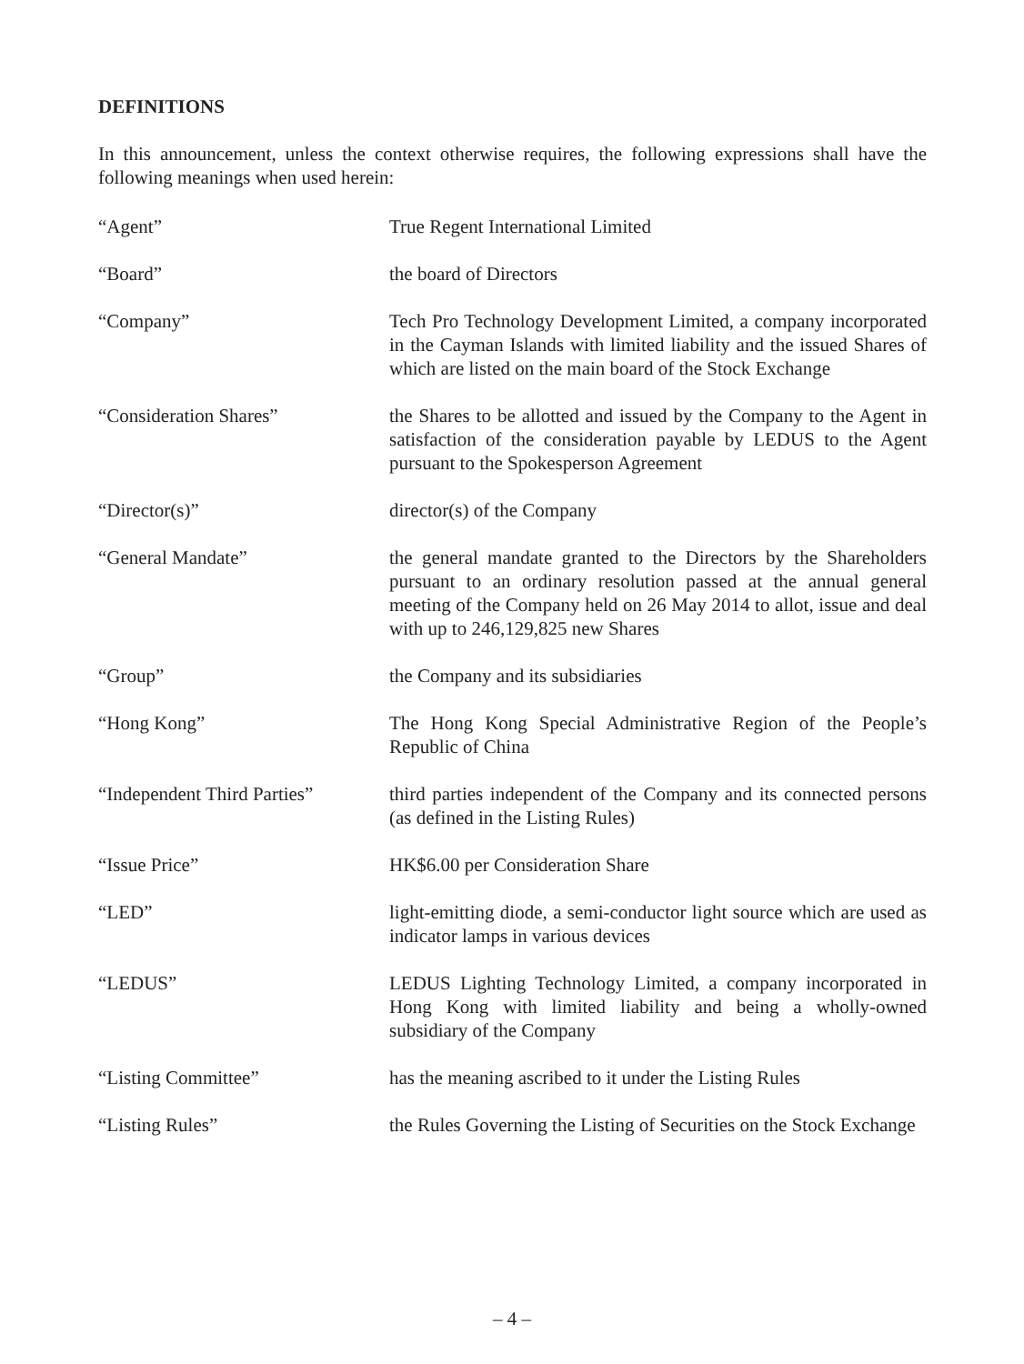DEFINITIONS
In this announcement, unless the context otherwise requires, the following expressions shall have the following meanings when used herein:
| “Agent” | True Regent International Limited |
| “Board” | the board of Directors |
| “Company” | Tech Pro Technology Development Limited, a company incorporated in the Cayman Islands with limited liability and the issued Shares of which are listed on the main board of the Stock Exchange |
| “Consideration Shares” | the Shares to be allotted and issued by the Company to the Agent in satisfaction of the consideration payable by LEDUS to the Agent pursuant to the Spokesperson Agreement |
| “Director(s)” | director(s) of the Company |
| “General Mandate” | the general mandate granted to the Directors by the Shareholders pursuant to an ordinary resolution passed at the annual general meeting of the Company held on 26 May 2014 to allot, issue and deal with up to 246,129,825 new Shares |
| “Group” | the Company and its subsidiaries |
| “Hong Kong” | The Hong Kong Special Administrative Region of the People’s Republic of China |
| “Independent Third Parties” | third parties independent of the Company and its connected persons (as defined in the Listing Rules) |
| “Issue Price” | HK$6.00 per Consideration Share |
| “LED” | light-emitting diode, a semi-conductor light source which are used as indicator lamps in various devices |
| “LEDUS” | LEDUS Lighting Technology Limited, a company incorporated in Hong Kong with limited liability and being a wholly-owned subsidiary of the Company |
| “Listing Committee” | has the meaning ascribed to it under the Listing Rules |
| “Listing Rules” | the Rules Governing the Listing of Securities on the Stock Exchange |
– 4 –